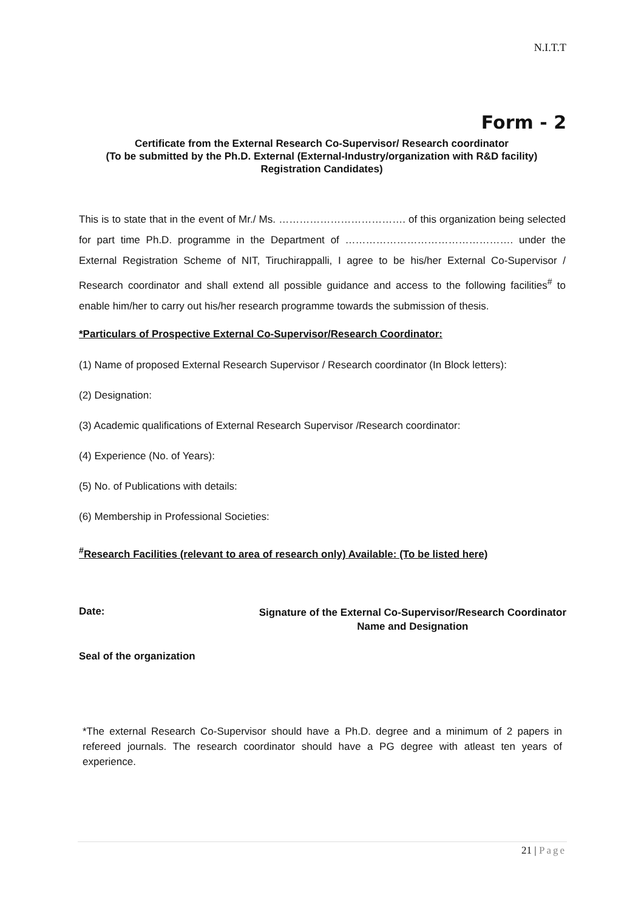N.I.T.T
Form - 2
Certificate from the External Research Co-Supervisor/ Research coordinator
(To be submitted by the Ph.D. External (External-Industry/organization with R&D facility) Registration Candidates)
This is to state that in the event of Mr./ Ms. ………………………………. of this organization being selected for part time Ph.D. programme in the Department of …………………………………………. under the External Registration Scheme of NIT, Tiruchirappalli, I agree to be his/her External Co-Supervisor / Research coordinator and shall extend all possible guidance and access to the following facilities<sup>#</sup> to enable him/her to carry out his/her research programme towards the submission of thesis.
*Particulars of Prospective External Co-Supervisor/Research Coordinator:
(1) Name of proposed External Research Supervisor / Research coordinator (In Block letters):
(2) Designation:
(3) Academic qualifications of External Research Supervisor /Research coordinator:
(4) Experience (No. of Years):
(5) No. of Publications with details:
(6) Membership in Professional Societies:
<sup>#</sup> Research Facilities (relevant to area of research only) Available: (To be listed here)
Date:
Signature of the External Co-Supervisor/Research Coordinator
Name and Designation
Seal of the organization
*The external Research Co-Supervisor should have a Ph.D. degree and a minimum of 2 papers in refereed journals. The research coordinator should have a PG degree with atleast ten years of experience.
21 | Page